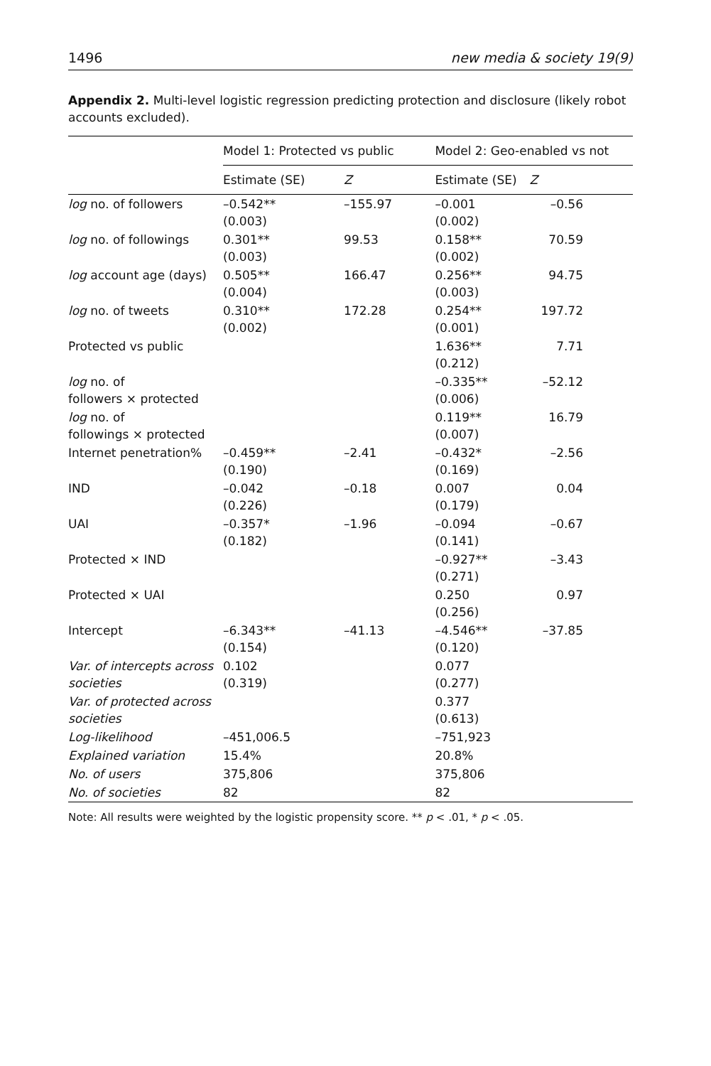1496 new media & society 19(9)
Appendix 2. Multi-level logistic regression predicting protection and disclosure (likely robot accounts excluded).
| | Model 1: Protected vs public | | Model 2: Geo-enabled vs not | |
| --- | --- | --- | --- | --- |
| | Estimate (SE) | Z | Estimate (SE) | Z |
| log no. of followers | –0.542** (0.003) | –155.97 | –0.001 (0.002) | –0.56 |
| log no. of followings | 0.301** (0.003) | 99.53 | 0.158** (0.002) | 70.59 |
| log account age (days) | 0.505** (0.004) | 166.47 | 0.256** (0.003) | 94.75 |
| log no. of tweets | 0.310** (0.002) | 172.28 | 0.254** (0.001) | 197.72 |
| Protected vs public | | | 1.636** (0.212) | 7.71 |
| log no. of followers × protected | | | –0.335** (0.006) | –52.12 |
| log no. of followings × protected | | | 0.119** (0.007) | 16.79 |
| Internet penetration% | –0.459** (0.190) | –2.41 | –0.432* (0.169) | –2.56 |
| IND | –0.042 (0.226) | –0.18 | 0.007 (0.179) | 0.04 |
| UAI | –0.357* (0.182) | –1.96 | –0.094 (0.141) | –0.67 |
| Protected × IND | | | –0.927** (0.271) | –3.43 |
| Protected × UAI | | | 0.250 (0.256) | 0.97 |
| Intercept | –6.343** (0.154) | –41.13 | –4.546** (0.120) | –37.85 |
| Var. of intercepts across societies | 0.102 (0.319) | | 0.077 (0.277) | |
| Var. of protected across societies | | | 0.377 (0.613) | |
| Log-likelihood | –451,006.5 | | –751,923 | |
| Explained variation | 15.4% | | 20.8% | |
| No. of users | 375,806 | | 375,806 | |
| No. of societies | 82 | | 82 | |
Note: All results were weighted by the logistic propensity score. ** p < .01, * p < .05.